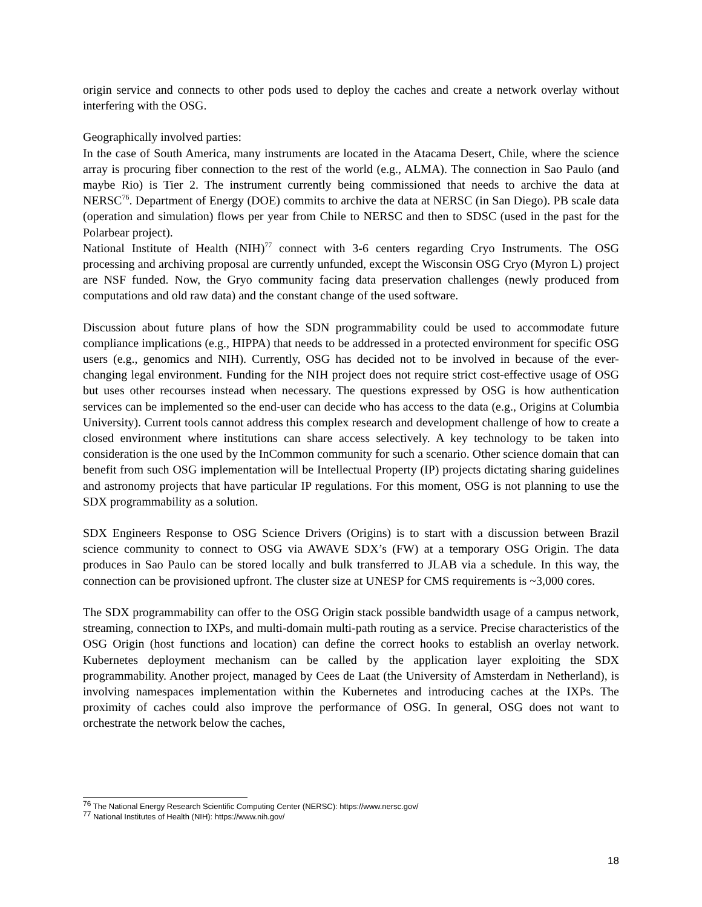origin service and connects to other pods used to deploy the caches and create a network overlay without interfering with the OSG.
Geographically involved parties:
In the case of South America, many instruments are located in the Atacama Desert, Chile, where the science array is procuring fiber connection to the rest of the world (e.g., ALMA). The connection in Sao Paulo (and maybe Rio) is Tier 2. The instrument currently being commissioned that needs to archive the data at NERSC<sup>76</sup>. Department of Energy (DOE) commits to archive the data at NERSC (in San Diego). PB scale data (operation and simulation) flows per year from Chile to NERSC and then to SDSC (used in the past for the Polarbear project).
National Institute of Health (NIH)<sup>77</sup> connect with 3-6 centers regarding Cryo Instruments. The OSG processing and archiving proposal are currently unfunded, except the Wisconsin OSG Cryo (Myron L) project are NSF funded. Now, the Gryo community facing data preservation challenges (newly produced from computations and old raw data) and the constant change of the used software.
Discussion about future plans of how the SDN programmability could be used to accommodate future compliance implications (e.g., HIPPA) that needs to be addressed in a protected environment for specific OSG users (e.g., genomics and NIH). Currently, OSG has decided not to be involved in because of the ever-changing legal environment. Funding for the NIH project does not require strict cost-effective usage of OSG but uses other recourses instead when necessary. The questions expressed by OSG is how authentication services can be implemented so the end-user can decide who has access to the data (e.g., Origins at Columbia University). Current tools cannot address this complex research and development challenge of how to create a closed environment where institutions can share access selectively. A key technology to be taken into consideration is the one used by the InCommon community for such a scenario. Other science domain that can benefit from such OSG implementation will be Intellectual Property (IP) projects dictating sharing guidelines and astronomy projects that have particular IP regulations. For this moment, OSG is not planning to use the SDX programmability as a solution.
SDX Engineers Response to OSG Science Drivers (Origins) is to start with a discussion between Brazil science community to connect to OSG via AWAVE SDX’s (FW) at a temporary OSG Origin. The data produces in Sao Paulo can be stored locally and bulk transferred to JLAB via a schedule. In this way, the connection can be provisioned upfront. The cluster size at UNESP for CMS requirements is ~3,000 cores.
The SDX programmability can offer to the OSG Origin stack possible bandwidth usage of a campus network, streaming, connection to IXPs, and multi-domain multi-path routing as a service. Precise characteristics of the OSG Origin (host functions and location) can define the correct hooks to establish an overlay network. Kubernetes deployment mechanism can be called by the application layer exploiting the SDX programmability. Another project, managed by Cees de Laat (the University of Amsterdam in Netherland), is involving namespaces implementation within the Kubernetes and introducing caches at the IXPs. The proximity of caches could also improve the performance of OSG. In general, OSG does not want to orchestrate the network below the caches,
<sup>76</sup> The National Energy Research Scientific Computing Center (NERSC): https://www.nersc.gov/
<sup>77</sup> National Institutes of Health (NIH): https://www.nih.gov/
18